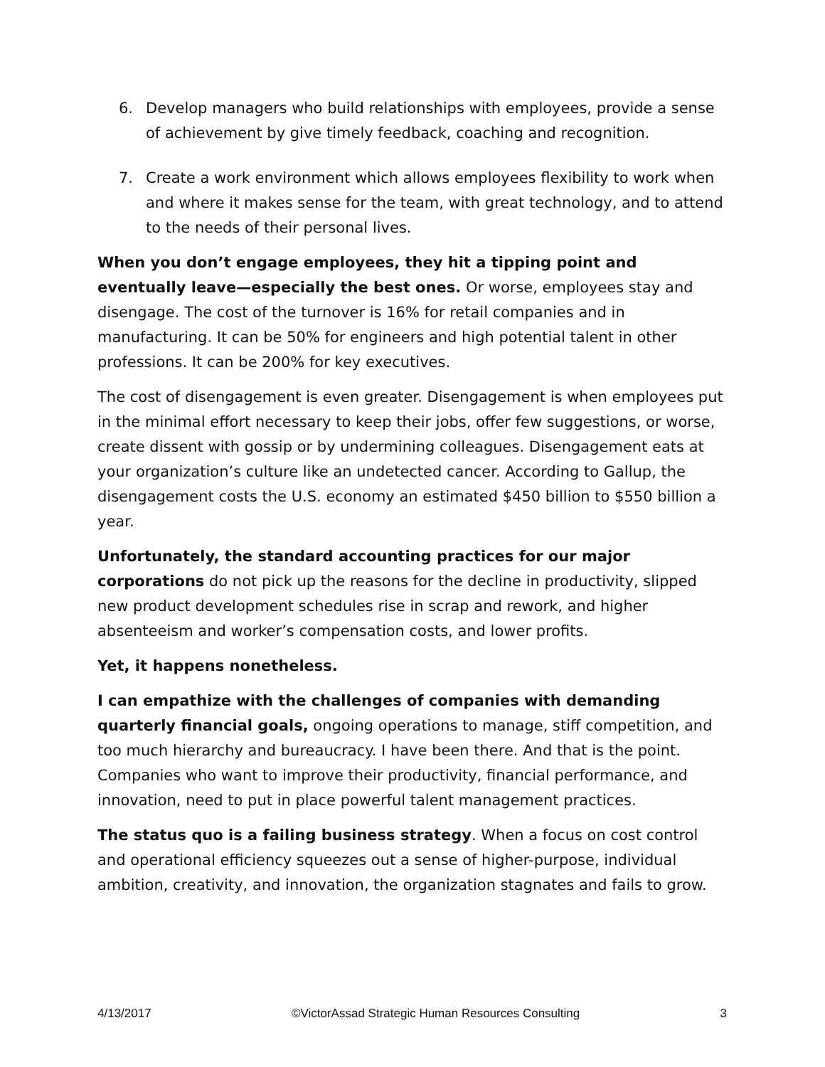6. Develop managers who build relationships with employees, provide a sense of achievement by give timely feedback, coaching and recognition.
7. Create a work environment which allows employees flexibility to work when and where it makes sense for the team, with great technology, and to attend to the needs of their personal lives.
When you don’t engage employees, they hit a tipping point and eventually leave—especially the best ones. Or worse, employees stay and disengage. The cost of the turnover is 16% for retail companies and in manufacturing. It can be 50% for engineers and high potential talent in other professions. It can be 200% for key executives.
The cost of disengagement is even greater. Disengagement is when employees put in the minimal effort necessary to keep their jobs, offer few suggestions, or worse, create dissent with gossip or by undermining colleagues. Disengagement eats at your organization’s culture like an undetected cancer. According to Gallup, the disengagement costs the U.S. economy an estimated $450 billion to $550 billion a year.
Unfortunately, the standard accounting practices for our major corporations do not pick up the reasons for the decline in productivity, slipped new product development schedules rise in scrap and rework, and higher absenteeism and worker’s compensation costs, and lower profits.
Yet, it happens nonetheless.
I can empathize with the challenges of companies with demanding quarterly financial goals, ongoing operations to manage, stiff competition, and too much hierarchy and bureaucracy. I have been there. And that is the point. Companies who want to improve their productivity, financial performance, and innovation, need to put in place powerful talent management practices.
The status quo is a failing business strategy. When a focus on cost control and operational efficiency squeezes out a sense of higher-purpose, individual ambition, creativity, and innovation, the organization stagnates and fails to grow.
4/13/2017 ©VictorAssad Strategic Human Resources Consulting 3